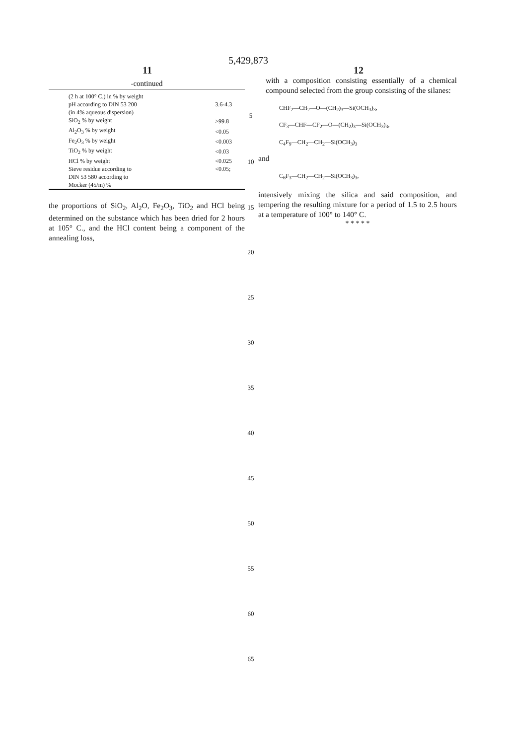5,429,873
11 12
-continued
| (2 h at 100° C.) in % by weight | |
| pH according to DIN 53 200 | 3.6-4.3 |
| (in 4% aqueous dispersion) | |
| SiO<sub>2</sub> % by weight | >99.8 |
| Al<sub>2</sub>O<sub>3</sub> % by weight | <0.05 |
| Fe<sub>2</sub>O<sub>3</sub> % by weight | <0.003 |
| TiO<sub>2</sub> % by weight | <0.03 |
| HCl % by weight | <0.025 |
| Sieve residue according to | <0.05; |
| DIN 53 580 according to | |
| Mocker (45/m) % | |
the proportions of SiO<sub>2</sub>, Al<sub>2</sub>O, Fe<sub>2</sub>O<sub>3</sub>, TiO<sub>2</sub> and HCl being determined on the substance which has been dried for 2 hours at 105° C., and the HCl content being a component of the annealing loss,
with a composition consisting essentially of a chemical compound selected from the group consisting of the silanes:
CHF<sub>2</sub>—CH<sub>2</sub>—O—(CH<sub>2</sub>)<sub>3</sub>—Si(OCH<sub>3</sub>)<sub>3</sub>,
CF<sub>3</sub>—CHF—CF<sub>2</sub>—O—(CH<sub>2</sub>)<sub>3</sub>—Si(OCH<sub>3</sub>)<sub>3</sub>,
C<sub>4</sub>F<sub>9</sub>—CH<sub>2</sub>—CH<sub>2</sub>—Si(OCH<sub>3</sub>)<sub>3</sub>
and
C<sub>6</sub>F<sub>3</sub>—CH<sub>2</sub>—CH<sub>2</sub>—Si(OCH<sub>3</sub>)<sub>3</sub>,
intensively mixing the silica and said composition, and tempering the resulting mixture for a period of 1.5 to 2.5 hours at a temperature of 100° to 140° C.
* * * * *
5
10
15
20
25
30
35
40
45
50
55
60
65